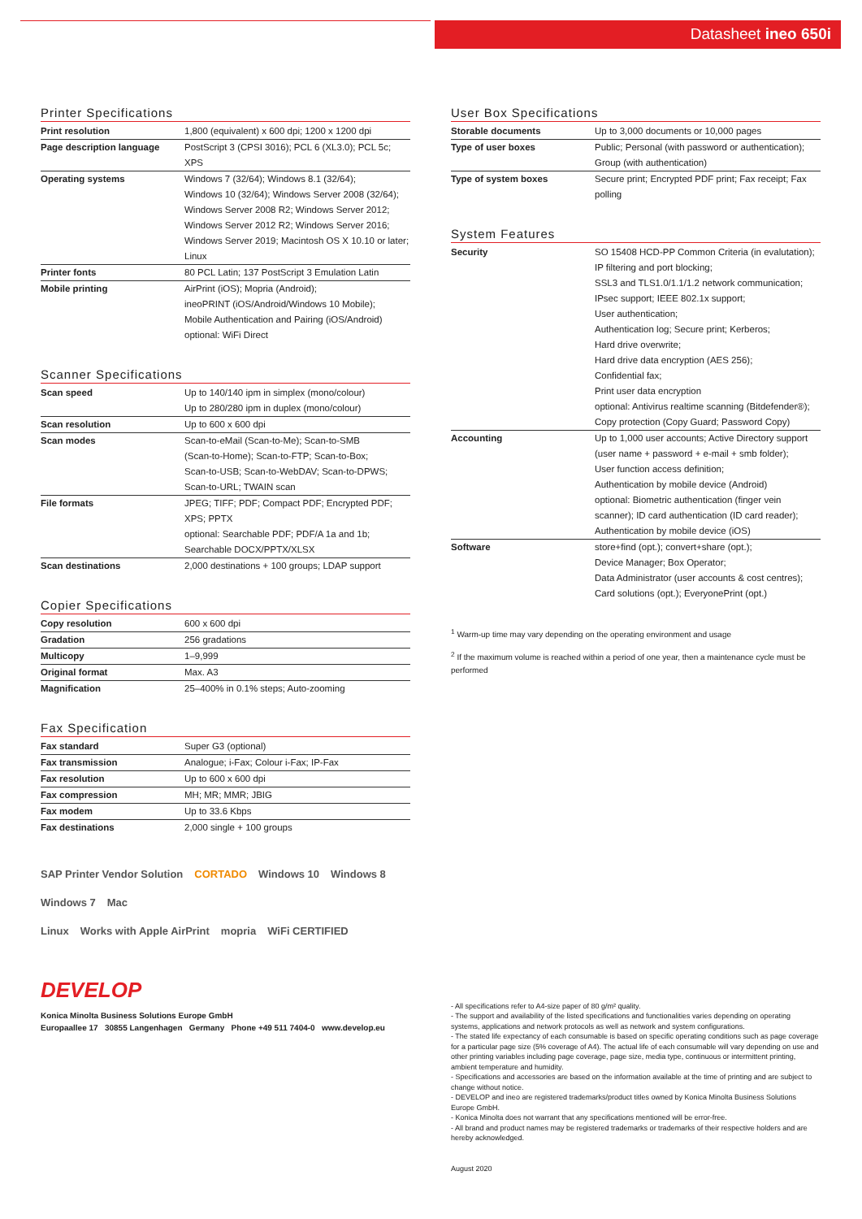Datasheet ineo 650i
Printer Specifications
| Print resolution | 1,800 (equivalent) x 600 dpi; 1200 x 1200 dpi |
| Page description language | PostScript 3 (CPSI 3016); PCL 6 (XL3.0); PCL 5c; XPS |
| Operating systems | Windows 7 (32/64); Windows 8.1 (32/64); Windows 10 (32/64); Windows Server 2008 (32/64); Windows Server 2008 R2; Windows Server 2012; Windows Server 2012 R2; Windows Server 2016; Windows Server 2019; Macintosh OS X 10.10 or later; Linux |
| Printer fonts | 80 PCL Latin; 137 PostScript 3 Emulation Latin |
| Mobile printing | AirPrint (iOS); Mopria (Android); ineoPRINT (iOS/Android/Windows 10 Mobile); Mobile Authentication and Pairing (iOS/Android) optional: WiFi Direct |
Scanner Specifications
| Scan speed | Up to 140/140 ipm in simplex (mono/colour) Up to 280/280 ipm in duplex (mono/colour) |
| Scan resolution | Up to 600 x 600 dpi |
| Scan modes | Scan-to-eMail (Scan-to-Me); Scan-to-SMB (Scan-to-Home); Scan-to-FTP; Scan-to-Box; Scan-to-USB; Scan-to-WebDAV; Scan-to-DPWS; Scan-to-URL; TWAIN scan |
| File formats | JPEG; TIFF; PDF; Compact PDF; Encrypted PDF; XPS; PPTX optional: Searchable PDF; PDF/A 1a and 1b; Searchable DOCX/PPTX/XLSX |
| Scan destinations | 2,000 destinations + 100 groups; LDAP support |
Copier Specifications
| Copy resolution | 600 x 600 dpi |
| Gradation | 256 gradations |
| Multicopy | 1–9,999 |
| Original format | Max. A3 |
| Magnification | 25–400% in 0.1% steps; Auto-zooming |
Fax Specification
| Fax standard | Super G3 (optional) |
| Fax transmission | Analogue; i-Fax; Colour i-Fax; IP-Fax |
| Fax resolution | Up to 600 x 600 dpi |
| Fax compression | MH; MR; MMR; JBIG |
| Fax modem | Up to 33.6 Kbps |
| Fax destinations | 2,000 single + 100 groups |
SAP Printer Vendor Solution CORTADO Windows 10 Windows 8 Windows 7 Mac
Linux Works with Apple AirPrint mopria WiFi CERTIFIED
DEVELOP
Konica Minolta Business Solutions Europe GmbH
Europaallee 17 30855 Langenhagen Germany Phone +49 511 7404-0 www.develop.eu
User Box Specifications
| Storable documents | Up to 3,000 documents or 10,000 pages |
| Type of user boxes | Public; Personal (with password or authentication); Group (with authentication) |
| Type of system boxes | Secure print; Encrypted PDF print; Fax receipt; Fax polling |
System Features
| Security | SO 15408 HCD-PP Common Criteria (in evalutation); IP filtering and port blocking; SSL3 and TLS1.0/1.1/1.2 network communication; IPsec support; IEEE 802.1x support; User authentication; Authentication log; Secure print; Kerberos; Hard drive overwrite; Hard drive data encryption (AES 256); Confidential fax; Print user data encryption optional: Antivirus realtime scanning (Bitdefender®); Copy protection (Copy Guard; Password Copy) |
| Accounting | Up to 1,000 user accounts; Active Directory support (user name + password + e-mail + smb folder); User function access definition; Authentication by mobile device (Android) optional: Biometric authentication (finger vein scanner); ID card authentication (ID card reader); Authentication by mobile device (iOS) |
| Software | store+find (opt.); convert+share (opt.); Device Manager; Box Operator; Data Administrator (user accounts & cost centres); Card solutions (opt.); EveryonePrint (opt.) |
<sup>1</sup> Warm-up time may vary depending on the operating environment and usage
<sup>2</sup> If the maximum volume is reached within a period of one year, then a maintenance cycle must be performed
- All specifications refer to A4-size paper of 80 g/m² quality.
- The support and availability of the listed specifications and functionalities varies depending on operating systems, applications and network protocols as well as network and system configurations.
- The stated life expectancy of each consumable is based on specific operating conditions such as page coverage for a particular page size (5% coverage of A4). The actual life of each consumable will vary depending on use and other printing variables including page coverage, page size, media type, continuous or intermittent printing, ambient temperature and humidity.
- Specifications and accessories are based on the information available at the time of printing and are subject to change without notice.
- DEVELOP and ineo are registered trademarks/product titles owned by Konica Minolta Business Solutions Europe GmbH.
- Konica Minolta does not warrant that any specifications mentioned will be error-free.
- All brand and product names may be registered trademarks or trademarks of their respective holders and are hereby acknowledged.
August 2020